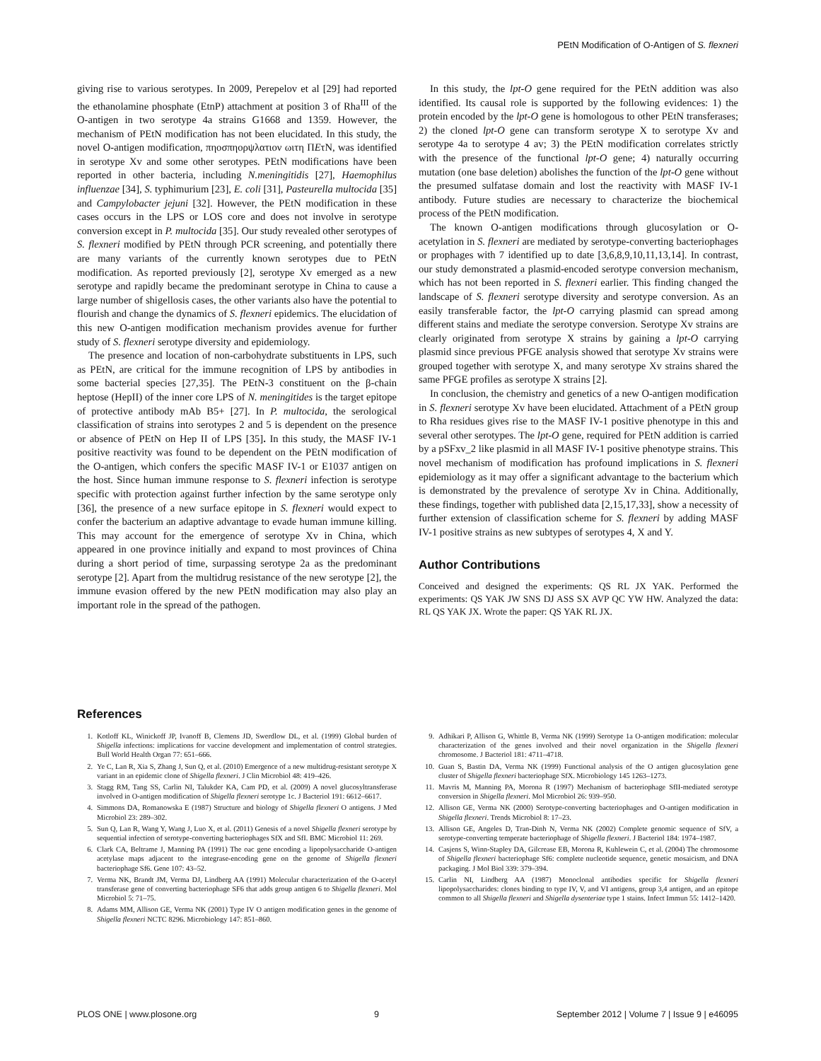PEtN Modification of O-Antigen of S. flexneri
giving rise to various serotypes. In 2009, Perepelov et al [29] had reported the ethanolamine phosphate (EtnP) attachment at position 3 of Rha<sup>III</sup> of the O-antigen in two serotype 4a strains G1668 and 1359. However, the mechanism of PEtN modification has not been elucidated. In this study, the novel O-antigen modification, πηοσπηορψλατιον ωιτη ΠEτN, was identified in serotype Xv and some other serotypes. PEtN modifications have been reported in other bacteria, including N.meningitidis [27], Haemophilus influenzae [34], S. typhimurium [23], E. coli [31], Pasteurella multocida [35] and Campylobacter jejuni [32]. However, the PEtN modification in these cases occurs in the LPS or LOS core and does not involve in serotype conversion except in P. multocida [35]. Our study revealed other serotypes of S. flexneri modified by PEtN through PCR screening, and potentially there are many variants of the currently known serotypes due to PEtN modification. As reported previously [2], serotype Xv emerged as a new serotype and rapidly became the predominant serotype in China to cause a large number of shigellosis cases, the other variants also have the potential to flourish and change the dynamics of S. flexneri epidemics. The elucidation of this new O-antigen modification mechanism provides avenue for further study of S. flexneri serotype diversity and epidemiology.
The presence and location of non-carbohydrate substituents in LPS, such as PEtN, are critical for the immune recognition of LPS by antibodies in some bacterial species [27,35]. The PEtN-3 constituent on the β-chain heptose (HepII) of the inner core LPS of N. meningitides is the target epitope of protective antibody mAb B5+ [27]. In P. multocida, the serological classification of strains into serotypes 2 and 5 is dependent on the presence or absence of PEtN on Hep II of LPS [35]. In this study, the MASF IV-1 positive reactivity was found to be dependent on the PEtN modification of the O-antigen, which confers the specific MASF IV-1 or E1037 antigen on the host. Since human immune response to S. flexneri infection is serotype specific with protection against further infection by the same serotype only [36], the presence of a new surface epitope in S. flexneri would expect to confer the bacterium an adaptive advantage to evade human immune killing. This may account for the emergence of serotype Xv in China, which appeared in one province initially and expand to most provinces of China during a short period of time, surpassing serotype 2a as the predominant serotype [2]. Apart from the multidrug resistance of the new serotype [2], the immune evasion offered by the new PEtN modification may also play an important role in the spread of the pathogen.
In this study, the lpt-O gene required for the PEtN addition was also identified. Its causal role is supported by the following evidences: 1) the protein encoded by the lpt-O gene is homologous to other PEtN transferases; 2) the cloned lpt-O gene can transform serotype X to serotype Xv and serotype 4a to serotype 4 av; 3) the PEtN modification correlates strictly with the presence of the functional lpt-O gene; 4) naturally occurring mutation (one base deletion) abolishes the function of the lpt-O gene without the presumed sulfatase domain and lost the reactivity with MASF IV-1 antibody. Future studies are necessary to characterize the biochemical process of the PEtN modification.
The known O-antigen modifications through glucosylation or O-acetylation in S. flexneri are mediated by serotype-converting bacteriophages or prophages with 7 identified up to date [3,6,8,9,10,11,13,14]. In contrast, our study demonstrated a plasmid-encoded serotype conversion mechanism, which has not been reported in S. flexneri earlier. This finding changed the landscape of S. flexneri serotype diversity and serotype conversion. As an easily transferable factor, the lpt-O carrying plasmid can spread among different stains and mediate the serotype conversion. Serotype Xv strains are clearly originated from serotype X strains by gaining a lpt-O carrying plasmid since previous PFGE analysis showed that serotype Xv strains were grouped together with serotype X, and many serotype Xv strains shared the same PFGE profiles as serotype X strains [2].
In conclusion, the chemistry and genetics of a new O-antigen modification in S. flexneri serotype Xv have been elucidated. Attachment of a PEtN group to Rha residues gives rise to the MASF IV-1 positive phenotype in this and several other serotypes. The lpt-O gene, required for PEtN addition is carried by a pSFxv_2 like plasmid in all MASF IV-1 positive phenotype strains. This novel mechanism of modification has profound implications in S. flexneri epidemiology as it may offer a significant advantage to the bacterium which is demonstrated by the prevalence of serotype Xv in China. Additionally, these findings, together with published data [2,15,17,33], show a necessity of further extension of classification scheme for S. flexneri by adding MASF IV-1 positive strains as new subtypes of serotypes 4, X and Y.
Author Contributions
Conceived and designed the experiments: QS RL JX YAK. Performed the experiments: QS YAK JW SNS DJ ASS SX AVP QC YW HW. Analyzed the data: RL QS YAK JX. Wrote the paper: QS YAK RL JX.
References
1. Kotloff KL, Winickoff JP, Ivanoff B, Clemens JD, Swerdlow DL, et al. (1999) Global burden of Shigella infections: implications for vaccine development and implementation of control strategies. Bull World Health Organ 77: 651–666.
2. Ye C, Lan R, Xia S, Zhang J, Sun Q, et al. (2010) Emergence of a new multidrug-resistant serotype X variant in an epidemic clone of Shigella flexneri. J Clin Microbiol 48: 419–426.
3. Stagg RM, Tang SS, Carlin NI, Talukder KA, Cam PD, et al. (2009) A novel glucosyltransferase involved in O-antigen modification of Shigella flexneri serotype 1c. J Bacteriol 191: 6612–6617.
4. Simmons DA, Romanowska E (1987) Structure and biology of Shigella flexneri O antigens. J Med Microbiol 23: 289–302.
5. Sun Q, Lan R, Wang Y, Wang J, Luo X, et al. (2011) Genesis of a novel Shigella flexneri serotype by sequential infection of serotype-converting bacteriophages SfX and SfI. BMC Microbiol 11: 269.
6. Clark CA, Beltrame J, Manning PA (1991) The oac gene encoding a lipopolysaccharide O-antigen acetylase maps adjacent to the integrase-encoding gene on the genome of Shigella flexneri bacteriophage Sf6. Gene 107: 43–52.
7. Verma NK, Brandt JM, Verma DJ, Lindberg AA (1991) Molecular characterization of the O-acetyl transferase gene of converting bacteriophage SF6 that adds group antigen 6 to Shigella flexneri. Mol Microbiol 5: 71–75.
8. Adams MM, Allison GE, Verma NK (2001) Type IV O antigen modification genes in the genome of Shigella flexneri NCTC 8296. Microbiology 147: 851–860.
9. Adhikari P, Allison G, Whittle B, Verma NK (1999) Serotype 1a O-antigen modification: molecular characterization of the genes involved and their novel organization in the Shigella flexneri chromosome. J Bacteriol 181: 4711–4718.
10. Guan S, Bastin DA, Verma NK (1999) Functional analysis of the O antigen glucosylation gene cluster of Shigella flexneri bacteriophage SfX. Microbiology 145 1263–1273.
11. Mavris M, Manning PA, Morona R (1997) Mechanism of bacteriophage SfII-mediated serotype conversion in Shigella flexneri. Mol Microbiol 26: 939–950.
12. Allison GE, Verma NK (2000) Serotype-converting bacteriophages and O-antigen modification in Shigella flexneri. Trends Microbiol 8: 17–23.
13. Allison GE, Angeles D, Tran-Dinh N, Verma NK (2002) Complete genomic sequence of SfV, a serotype-converting temperate bacteriophage of Shigella flexneri. J Bacteriol 184: 1974–1987.
14. Casjens S, Winn-Stapley DA, Gilcrease EB, Morona R, Kuhlewein C, et al. (2004) The chromosome of Shigella flexneri bacteriophage Sf6: complete nucleotide sequence, genetic mosaicism, and DNA packaging. J Mol Biol 339: 379–394.
15. Carlin NI, Lindberg AA (1987) Monoclonal antibodies specific for Shigella flexneri lipopolysaccharides: clones binding to type IV, V, and VI antigens, group 3,4 antigen, and an epitope common to all Shigella flexneri and Shigella dysenteriae type 1 stains. Infect Immun 55: 1412–1420.
PLOS ONE | www.plosone.org 9 September 2012 | Volume 7 | Issue 9 | e46095